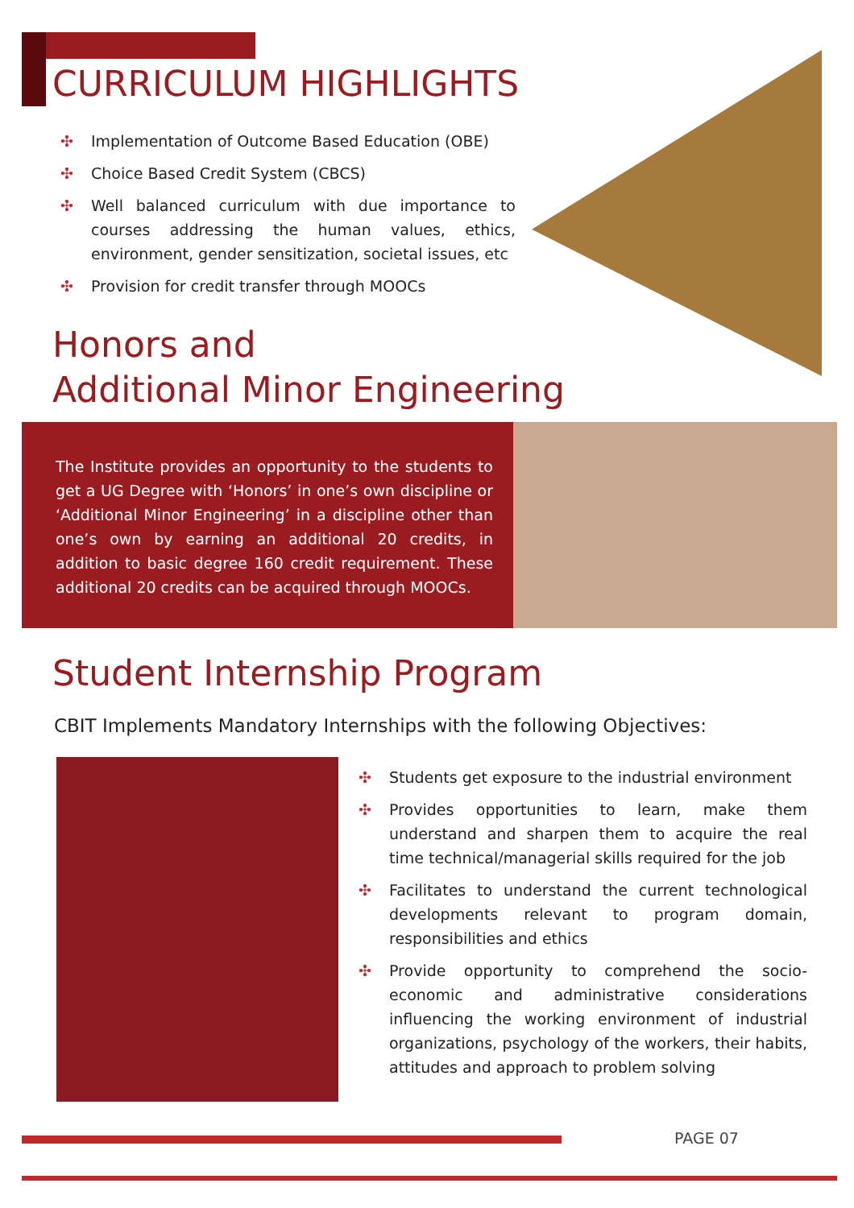CURRICULUM HIGHLIGHTS
✣ Implementation of Outcome Based Education (OBE)
✣ Choice Based Credit System (CBCS)
✣ Well balanced curriculum with due importance to courses addressing the human values, ethics, environment, gender sensitization, societal issues, etc
✣ Provision for credit transfer through MOOCs
Honors and
Additional Minor Engineering
The Institute provides an opportunity to the students to get a UG Degree with ‘Honors’ in one’s own discipline or ‘Additional Minor Engineering’ in a discipline other than one’s own by earning an additional 20 credits, in addition to basic degree 160 credit requirement. These additional 20 credits can be acquired through MOOCs.
Student Internship Program
CBIT Implements Mandatory Internships with the following Objectives:
✣ Students get exposure to the industrial environment
✣ Provides opportunities to learn, make them understand and sharpen them to acquire the real time technical/managerial skills required for the job
✣ Facilitates to understand the current technological developments relevant to program domain, responsibilities and ethics
✣ Provide opportunity to comprehend the socio-economic and administrative considerations influencing the working environment of industrial organizations, psychology of the workers, their habits, attitudes and approach to problem solving
PAGE 07